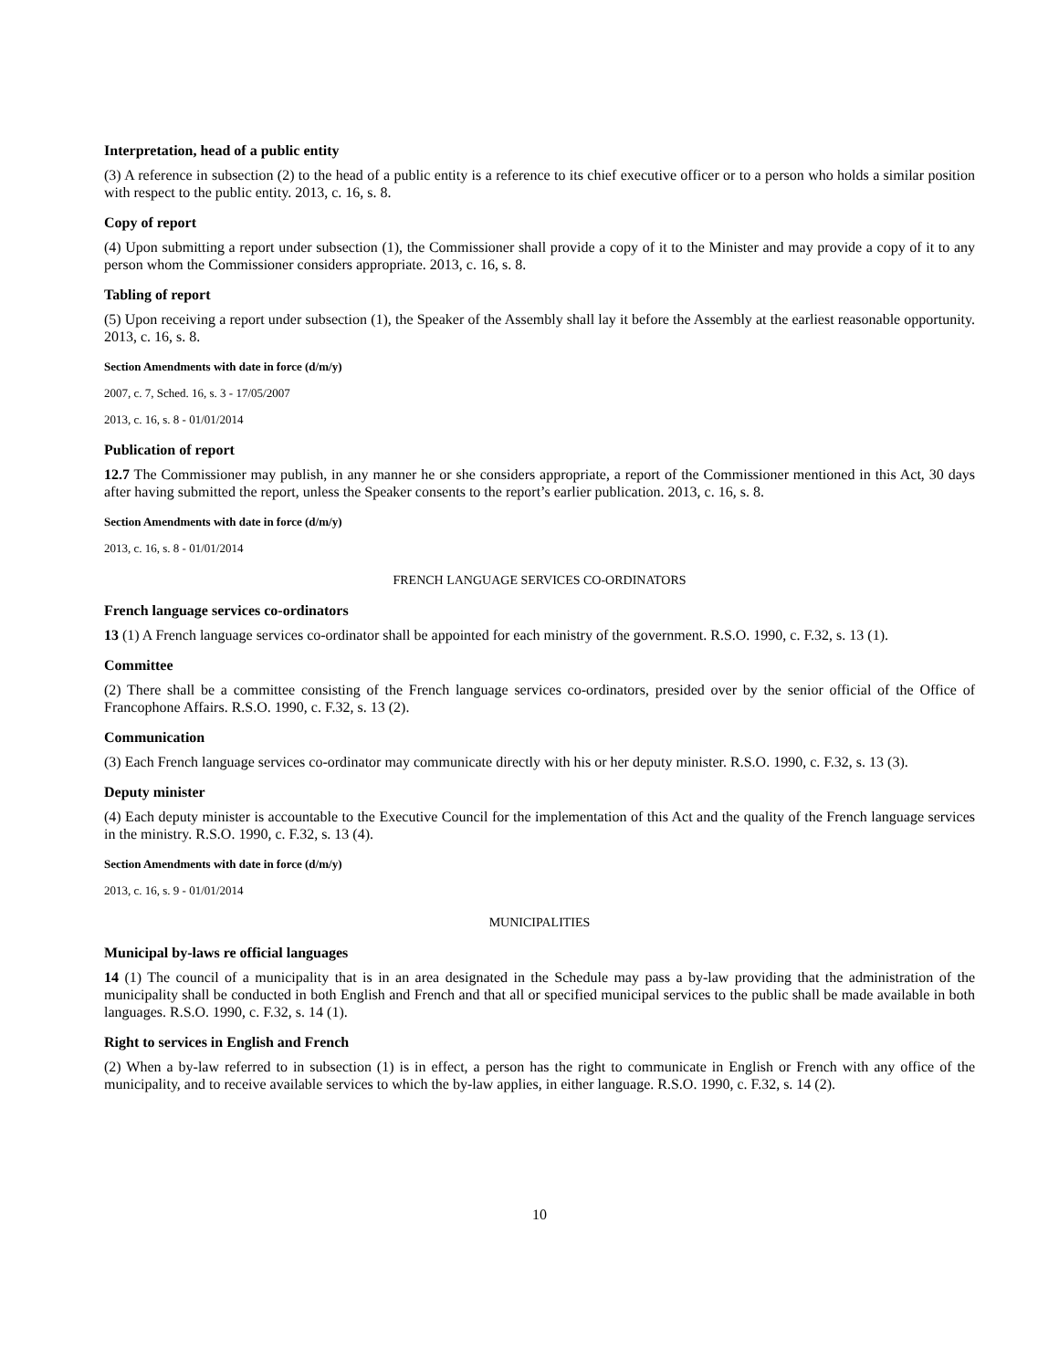Interpretation, head of a public entity
(3) A reference in subsection (2) to the head of a public entity is a reference to its chief executive officer or to a person who holds a similar position with respect to the public entity. 2013, c. 16, s. 8.
Copy of report
(4) Upon submitting a report under subsection (1), the Commissioner shall provide a copy of it to the Minister and may provide a copy of it to any person whom the Commissioner considers appropriate. 2013, c. 16, s. 8.
Tabling of report
(5) Upon receiving a report under subsection (1), the Speaker of the Assembly shall lay it before the Assembly at the earliest reasonable opportunity. 2013, c. 16, s. 8.
Section Amendments with date in force (d/m/y)
2007, c. 7, Sched. 16, s. 3 - 17/05/2007
2013, c. 16, s. 8 - 01/01/2014
Publication of report
12.7 The Commissioner may publish, in any manner he or she considers appropriate, a report of the Commissioner mentioned in this Act, 30 days after having submitted the report, unless the Speaker consents to the report’s earlier publication. 2013, c. 16, s. 8.
Section Amendments with date in force (d/m/y)
2013, c. 16, s. 8 - 01/01/2014
FRENCH LANGUAGE SERVICES CO-ORDINATORS
French language services co-ordinators
13 (1) A French language services co-ordinator shall be appointed for each ministry of the government. R.S.O. 1990, c. F.32, s. 13 (1).
Committee
(2) There shall be a committee consisting of the French language services co-ordinators, presided over by the senior official of the Office of Francophone Affairs. R.S.O. 1990, c. F.32, s. 13 (2).
Communication
(3) Each French language services co-ordinator may communicate directly with his or her deputy minister. R.S.O. 1990, c. F.32, s. 13 (3).
Deputy minister
(4) Each deputy minister is accountable to the Executive Council for the implementation of this Act and the quality of the French language services in the ministry. R.S.O. 1990, c. F.32, s. 13 (4).
Section Amendments with date in force (d/m/y)
2013, c. 16, s. 9 - 01/01/2014
MUNICIPALITIES
Municipal by-laws re official languages
14 (1) The council of a municipality that is in an area designated in the Schedule may pass a by-law providing that the administration of the municipality shall be conducted in both English and French and that all or specified municipal services to the public shall be made available in both languages. R.S.O. 1990, c. F.32, s. 14 (1).
Right to services in English and French
(2) When a by-law referred to in subsection (1) is in effect, a person has the right to communicate in English or French with any office of the municipality, and to receive available services to which the by-law applies, in either language. R.S.O. 1990, c. F.32, s. 14 (2).
10